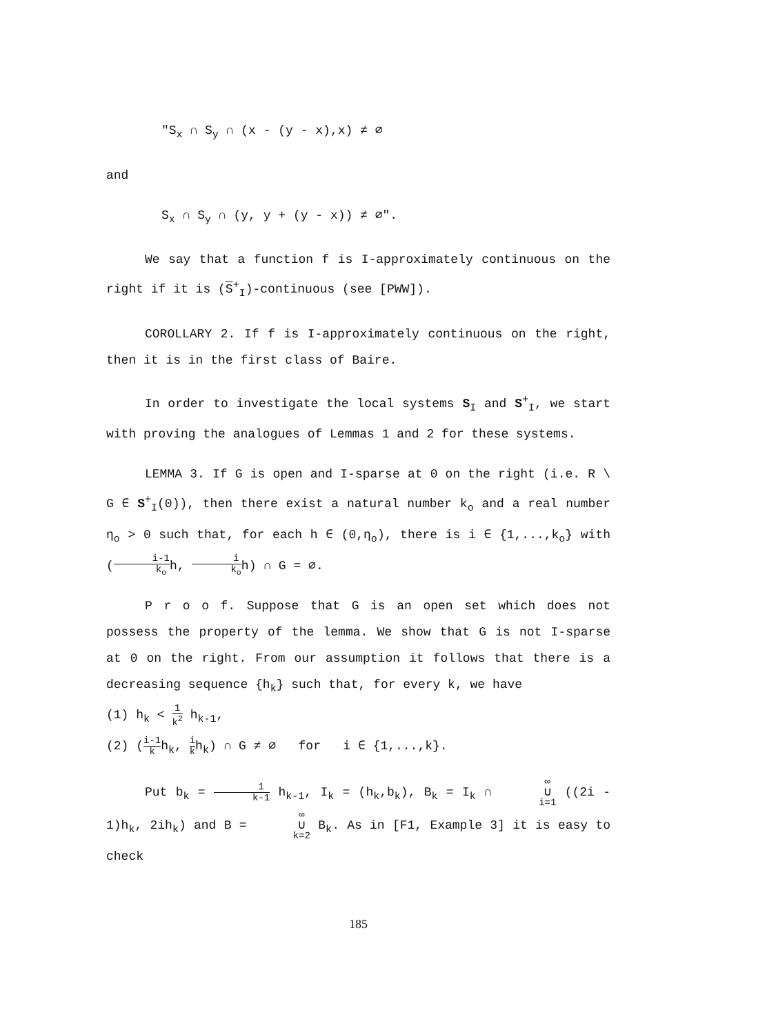"S<sub>x</sub> ∩ S<sub>y</sub> ∩ (x - (y - x),x) ≠ ∅
and
S<sub>x</sub> ∩ S<sub>y</sub> ∩ (y, y + (y - x)) ≠ ∅".
We say that a function f is I-approximately continuous on the right if it is (S<sup>+</sup><sub>I</sub>)-continuous (see [PWW]).
COROLLARY 2. If f is I-approximately continuous on the right, then it is in the first class of Baire.
In order to investigate the local systems S<sub>I</sub> and S<sup>+</sup><sub>I</sub>, we start with proving the analogues of Lemmas 1 and 2 for these systems.
LEMMA 3. If G is open and I-sparse at 0 on the right (i.e. R \ G ∈ S<sup>+</sup><sub>I</sub>(0)), then there exist a natural number k<sub>o</sub> and a real number η<sub>o</sub> > 0 such that, for each h ∈ (0,η<sub>o</sub>), there is i ∈ {1,...,k<sub>o</sub>} with (i-1 k<sub>o</sub>h, i k<sub>o</sub>h) ∩ G = ∅.
P r o o f. Suppose that G is an open set which does not possess the property of the lemma. We show that G is not I-sparse at 0 on the right. From our assumption it follows that there is a decreasing sequence {h<sub>k</sub>} such that, for every k, we have
(1) h<sub>k</sub> < 1 k<sup>2</sup> h<sub>k-1</sub>,
(2) (i-1 kh<sub>k</sub>, i kh<sub>k</sub>) ∩ G ≠ ∅ for i ∈ {1,...,k}.
Put b<sub>k</sub> = 1 k-1 h<sub>k-1</sub>, I<sub>k</sub> = (h<sub>k</sub>,b<sub>k</sub>), B<sub>k</sub> = I<sub>k</sub> ∩ ∞ ∪ i=1 ((2i - 1)h<sub>k</sub>, 2ih<sub>k</sub>) and B = ∞ ∪ k=2 B<sub>k</sub>. As in [F1, Example 3] it is easy to check
185